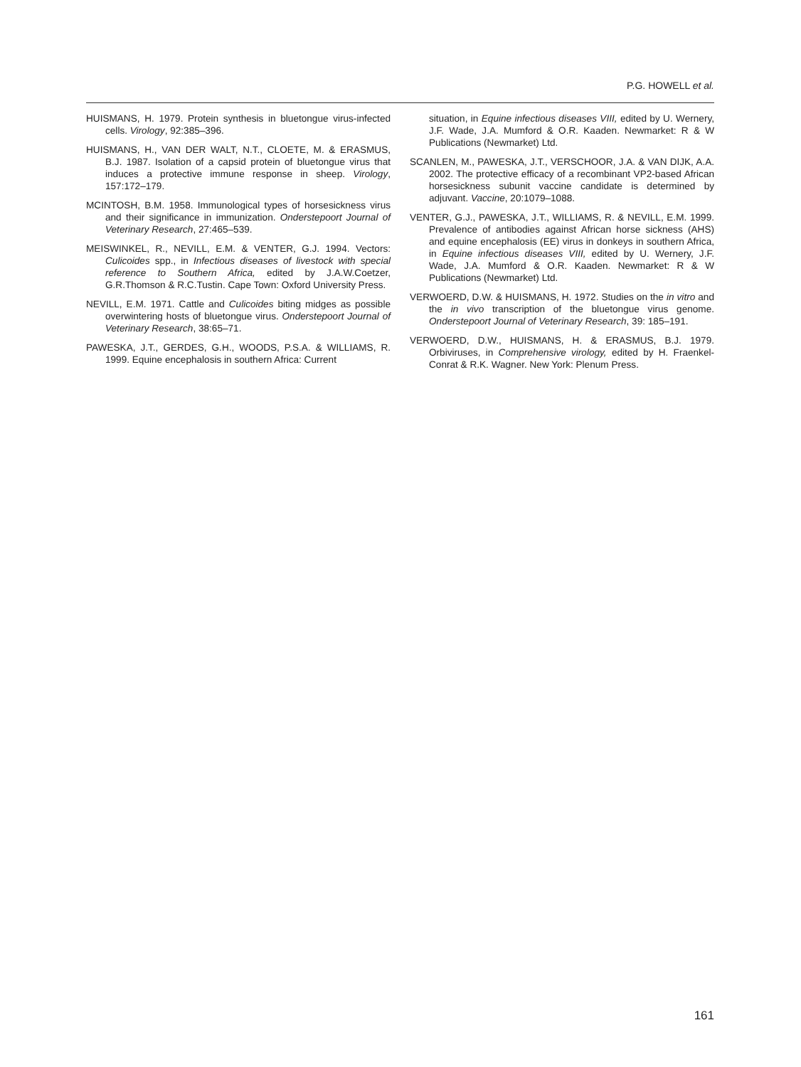P.G. HOWELL et al.
HUISMANS, H. 1979. Protein synthesis in bluetongue virus-infected cells. Virology, 92:385–396.
HUISMANS, H., VAN DER WALT, N.T., CLOETE, M. & ERASMUS, B.J. 1987. Isolation of a capsid protein of bluetongue virus that induces a protective immune response in sheep. Virology, 157:172–179.
MCINTOSH, B.M. 1958. Immunological types of horsesickness virus and their significance in immunization. Onderstepoort Journal of Veterinary Research, 27:465–539.
MEISWINKEL, R., NEVILL, E.M. & VENTER, G.J. 1994. Vectors: Culicoides spp., in Infectious diseases of livestock with special reference to Southern Africa, edited by J.A.W.Coetzer, G.R.Thomson & R.C.Tustin. Cape Town: Oxford University Press.
NEVILL, E.M. 1971. Cattle and Culicoides biting midges as possible overwintering hosts of bluetongue virus. Onderstepoort Journal of Veterinary Research, 38:65–71.
PAWESKA, J.T., GERDES, G.H., WOODS, P.S.A. & WILLIAMS, R. 1999. Equine encephalosis in southern Africa: Current
situation, in Equine infectious diseases VIII, edited by U. Wernery, J.F. Wade, J.A. Mumford & O.R. Kaaden. Newmarket: R & W Publications (Newmarket) Ltd.
SCANLEN, M., PAWESKA, J.T., VERSCHOOR, J.A. & VAN DIJK, A.A. 2002. The protective efficacy of a recombinant VP2-based African horsesickness subunit vaccine candidate is determined by adjuvant. Vaccine, 20:1079–1088.
VENTER, G.J., PAWESKA, J.T., WILLIAMS, R. & NEVILL, E.M. 1999. Prevalence of antibodies against African horse sickness (AHS) and equine encephalosis (EE) virus in donkeys in southern Africa, in Equine infectious diseases VIII, edited by U. Wernery, J.F. Wade, J.A. Mumford & O.R. Kaaden. Newmarket: R & W Publications (Newmarket) Ltd.
VERWOERD, D.W. & HUISMANS, H. 1972. Studies on the in vitro and the in vivo transcription of the bluetongue virus genome. Onderstepoort Journal of Veterinary Research, 39: 185–191.
VERWOERD, D.W., HUISMANS, H. & ERASMUS, B.J. 1979. Orbiviruses, in Comprehensive virology, edited by H. Fraenkel-Conrat & R.K. Wagner. New York: Plenum Press.
161